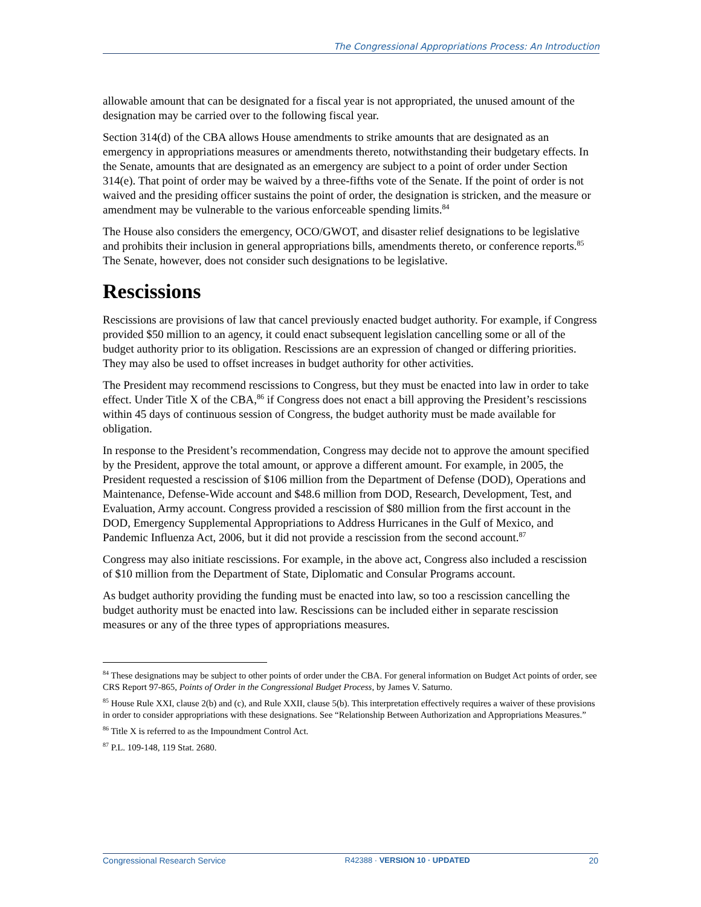The Congressional Appropriations Process: An Introduction
allowable amount that can be designated for a fiscal year is not appropriated, the unused amount of the designation may be carried over to the following fiscal year.
Section 314(d) of the CBA allows House amendments to strike amounts that are designated as an emergency in appropriations measures or amendments thereto, notwithstanding their budgetary effects. In the Senate, amounts that are designated as an emergency are subject to a point of order under Section 314(e). That point of order may be waived by a three-fifths vote of the Senate. If the point of order is not waived and the presiding officer sustains the point of order, the designation is stricken, and the measure or amendment may be vulnerable to the various enforceable spending limits.<sup>84</sup>
The House also considers the emergency, OCO/GWOT, and disaster relief designations to be legislative and prohibits their inclusion in general appropriations bills, amendments thereto, or conference reports.<sup>85</sup> The Senate, however, does not consider such designations to be legislative.
Rescissions
Rescissions are provisions of law that cancel previously enacted budget authority. For example, if Congress provided $50 million to an agency, it could enact subsequent legislation cancelling some or all of the budget authority prior to its obligation. Rescissions are an expression of changed or differing priorities. They may also be used to offset increases in budget authority for other activities.
The President may recommend rescissions to Congress, but they must be enacted into law in order to take effect. Under Title X of the CBA,<sup>86</sup> if Congress does not enact a bill approving the President’s rescissions within 45 days of continuous session of Congress, the budget authority must be made available for obligation.
In response to the President’s recommendation, Congress may decide not to approve the amount specified by the President, approve the total amount, or approve a different amount. For example, in 2005, the President requested a rescission of $106 million from the Department of Defense (DOD), Operations and Maintenance, Defense-Wide account and $48.6 million from DOD, Research, Development, Test, and Evaluation, Army account. Congress provided a rescission of $80 million from the first account in the DOD, Emergency Supplemental Appropriations to Address Hurricanes in the Gulf of Mexico, and Pandemic Influenza Act, 2006, but it did not provide a rescission from the second account.<sup>87</sup>
Congress may also initiate rescissions. For example, in the above act, Congress also included a rescission of $10 million from the Department of State, Diplomatic and Consular Programs account.
As budget authority providing the funding must be enacted into law, so too a rescission cancelling the budget authority must be enacted into law. Rescissions can be included either in separate rescission measures or any of the three types of appropriations measures.
<sup>84</sup> These designations may be subject to other points of order under the CBA. For general information on Budget Act points of order, see CRS Report 97-865, Points of Order in the Congressional Budget Process, by James V. Saturno.
<sup>85</sup> House Rule XXI, clause 2(b) and (c), and Rule XXII, clause 5(b). This interpretation effectively requires a waiver of these provisions in order to consider appropriations with these designations. See “Relationship Between Authorization and Appropriations Measures.”
<sup>86</sup> Title X is referred to as the Impoundment Control Act.
<sup>87</sup> P.L. 109-148, 119 Stat. 2680.
Congressional Research Service R42388 · VERSION 10 · UPDATED 20